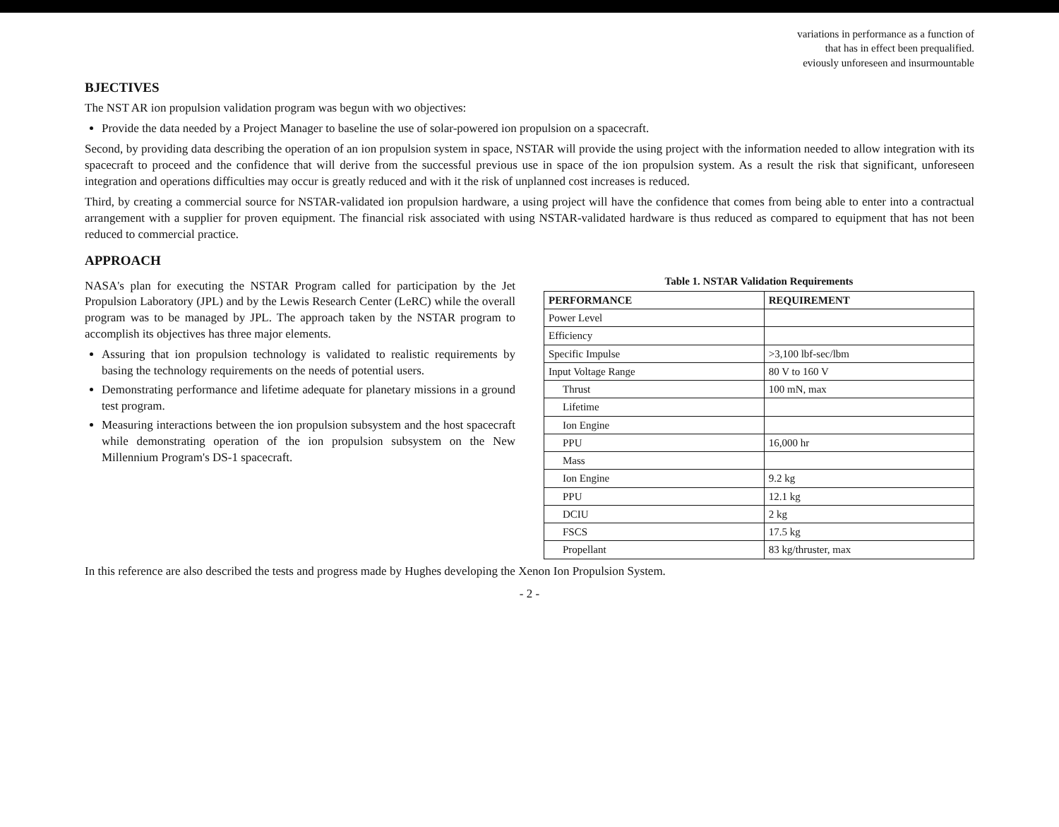variations in performance as a function of
that has in effect been prequalified.
eviously unforeseen and insurmountable
BJECTIVES
The NST AR ion propulsion validation program was begun with wo objectives:
Provide the data needed by a Project Manager to baseline the use of solar-powered ion propulsion on a spacecraft.
Second, by providing data describing the operation of an ion propulsion system in space, NSTAR will provide the using project with the information needed to allow integration with its spacecraft to proceed and the confidence that will derive from the successful previous use in space of the ion propulsion system. As a result the risk that significant, unforeseen integration and operations difficulties may occur is greatly reduced and with it the risk of unplanned cost increases is reduced.
Third, by creating a commercial source for NSTAR-validated ion propulsion hardware, a using project will have the confidence that comes from being able to enter into a contractual arrangement with a supplier for proven equipment. The financial risk associated with using NSTAR-validated hardware is thus reduced as compared to equipment that has not been reduced to commercial practice.
APPROACH
NASA's plan for executing the NSTAR Program called for participation by the Jet Propulsion Laboratory (JPL) and by the Lewis Research Center (LeRC) while the overall program was to be managed by JPL. The approach taken by the NSTAR program to accomplish its objectives has three major elements.
Assuring that ion propulsion technology is validated to realistic requirements by basing the technology requirements on the needs of potential users.
Demonstrating performance and lifetime adequate for planetary missions in a ground test program.
Measuring interactions between the ion propulsion subsystem and the host spacecraft while demonstrating operation of the ion propulsion subsystem on the New Millennium Program's DS-1 spacecraft.
Table 1. NSTAR Validation Requirements
| PERFORMANCE | REQUIREMENT |
| --- | --- |
| Power Level | |
| Efficiency | |
| Specific Impulse | >3,100 lbf-sec/lbm |
| Input Voltage Range | 80 V to 160 V |
| Thrust | 100 mN, max |
| Lifetime | |
| Ion Engine | |
| PPU | 16,000 hr |
| Mass | |
| Ion Engine | 9.2 kg |
| PPU | 12.1 kg |
| DCIU | 2 kg |
| FSCS | 17.5 kg |
| Propellant | 83 kg/thruster, max |
In this reference are also described the tests and progress made by Hughes developing the Xenon Ion Propulsion System.
- 2 -